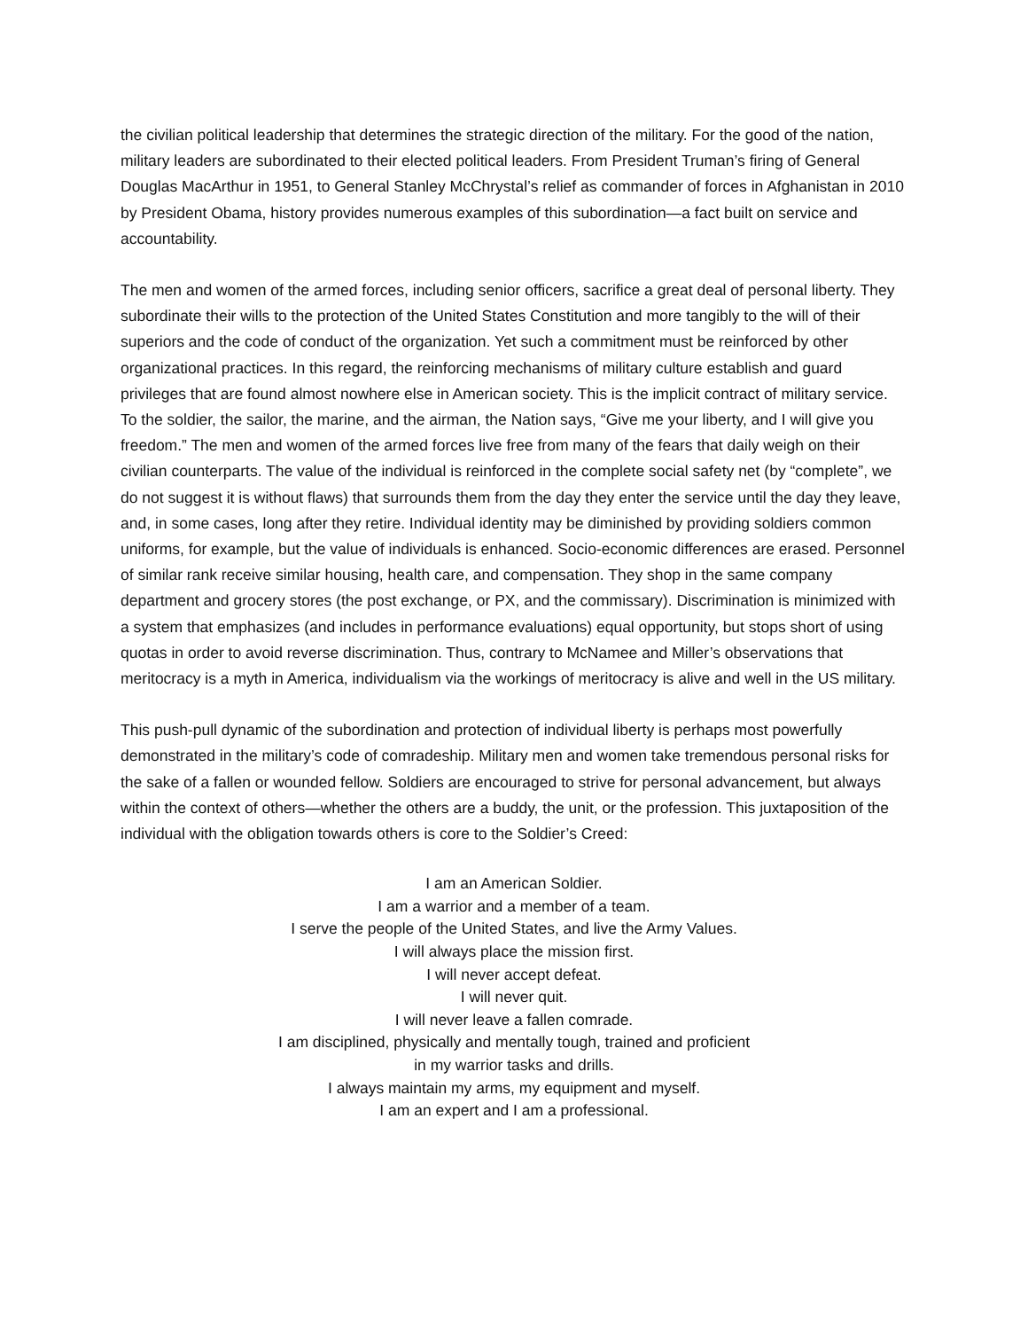the civilian political leadership that determines the strategic direction of the military. For the good of the nation, military leaders are subordinated to their elected political leaders. From President Truman’s firing of General Douglas MacArthur in 1951, to General Stanley McChrystal’s relief as commander of forces in Afghanistan in 2010 by President Obama, history provides numerous examples of this subordination—a fact built on service and accountability.
The men and women of the armed forces, including senior officers, sacrifice a great deal of personal liberty. They subordinate their wills to the protection of the United States Constitution and more tangibly to the will of their superiors and the code of conduct of the organization. Yet such a commitment must be reinforced by other organizational practices. In this regard, the reinforcing mechanisms of military culture establish and guard privileges that are found almost nowhere else in American society. This is the implicit contract of military service. To the soldier, the sailor, the marine, and the airman, the Nation says, “Give me your liberty, and I will give you freedom.” The men and women of the armed forces live free from many of the fears that daily weigh on their civilian counterparts. The value of the individual is reinforced in the complete social safety net (by “complete”, we do not suggest it is without flaws) that surrounds them from the day they enter the service until the day they leave, and, in some cases, long after they retire. Individual identity may be diminished by providing soldiers common uniforms, for example, but the value of individuals is enhanced. Socio-economic differences are erased. Personnel of similar rank receive similar housing, health care, and compensation. They shop in the same company department and grocery stores (the post exchange, or PX, and the commissary). Discrimination is minimized with a system that emphasizes (and includes in performance evaluations) equal opportunity, but stops short of using quotas in order to avoid reverse discrimination. Thus, contrary to McNamee and Miller’s observations that meritocracy is a myth in America, individualism via the workings of meritocracy is alive and well in the US military.
This push-pull dynamic of the subordination and protection of individual liberty is perhaps most powerfully demonstrated in the military’s code of comradeship. Military men and women take tremendous personal risks for the sake of a fallen or wounded fellow. Soldiers are encouraged to strive for personal advancement, but always within the context of others—whether the others are a buddy, the unit, or the profession. This juxtaposition of the individual with the obligation towards others is core to the Soldier’s Creed:
I am an American Soldier.
I am a warrior and a member of a team.
I serve the people of the United States, and live the Army Values.
I will always place the mission first.
I will never accept defeat.
I will never quit.
I will never leave a fallen comrade.
I am disciplined, physically and mentally tough, trained and proficient
in my warrior tasks and drills.
I always maintain my arms, my equipment and myself.
I am an expert and I am a professional.